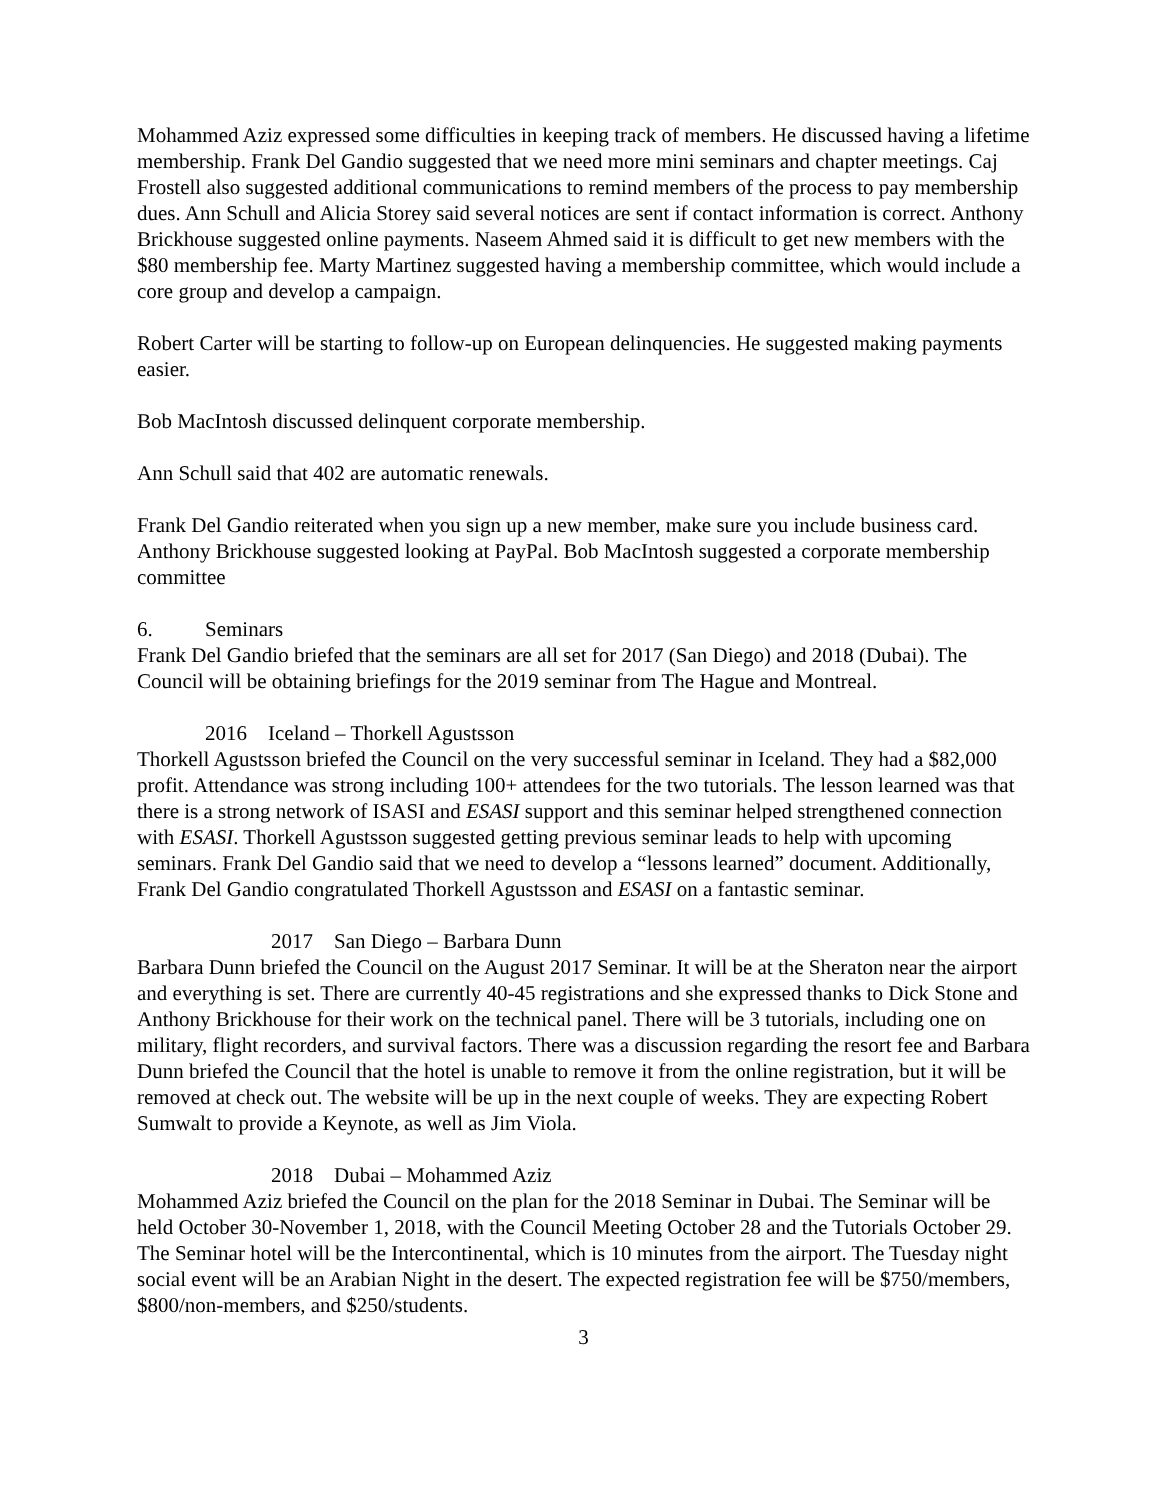Mohammed Aziz expressed some difficulties in keeping track of members. He discussed having a lifetime membership. Frank Del Gandio suggested that we need more mini seminars and chapter meetings. Caj Frostell also suggested additional communications to remind members of the process to pay membership dues. Ann Schull and Alicia Storey said several notices are sent if contact information is correct. Anthony Brickhouse suggested online payments. Naseem Ahmed said it is difficult to get new members with the $80 membership fee. Marty Martinez suggested having a membership committee, which would include a core group and develop a campaign.
Robert Carter will be starting to follow-up on European delinquencies. He suggested making payments easier.
Bob MacIntosh discussed delinquent corporate membership.
Ann Schull said that 402 are automatic renewals.
Frank Del Gandio reiterated when you sign up a new member, make sure you include business card. Anthony Brickhouse suggested looking at PayPal. Bob MacIntosh suggested a corporate membership committee
6. Seminars
Frank Del Gandio briefed that the seminars are all set for 2017 (San Diego) and 2018 (Dubai). The Council will be obtaining briefings for the 2019 seminar from The Hague and Montreal.
2016 Iceland – Thorkell Agustsson
Thorkell Agustsson briefed the Council on the very successful seminar in Iceland. They had a $82,000 profit. Attendance was strong including 100+ attendees for the two tutorials. The lesson learned was that there is a strong network of ISASI and ESASI support and this seminar helped strengthened connection with ESASI. Thorkell Agustsson suggested getting previous seminar leads to help with upcoming seminars. Frank Del Gandio said that we need to develop a “lessons learned” document. Additionally, Frank Del Gandio congratulated Thorkell Agustsson and ESASI on a fantastic seminar.
2017 San Diego – Barbara Dunn
Barbara Dunn briefed the Council on the August 2017 Seminar. It will be at the Sheraton near the airport and everything is set. There are currently 40-45 registrations and she expressed thanks to Dick Stone and Anthony Brickhouse for their work on the technical panel. There will be 3 tutorials, including one on military, flight recorders, and survival factors. There was a discussion regarding the resort fee and Barbara Dunn briefed the Council that the hotel is unable to remove it from the online registration, but it will be removed at check out. The website will be up in the next couple of weeks. They are expecting Robert Sumwalt to provide a Keynote, as well as Jim Viola.
2018 Dubai – Mohammed Aziz
Mohammed Aziz briefed the Council on the plan for the 2018 Seminar in Dubai. The Seminar will be held October 30-November 1, 2018, with the Council Meeting October 28 and the Tutorials October 29. The Seminar hotel will be the Intercontinental, which is 10 minutes from the airport. The Tuesday night social event will be an Arabian Night in the desert. The expected registration fee will be $750/members, $800/non-members, and $250/students.
3